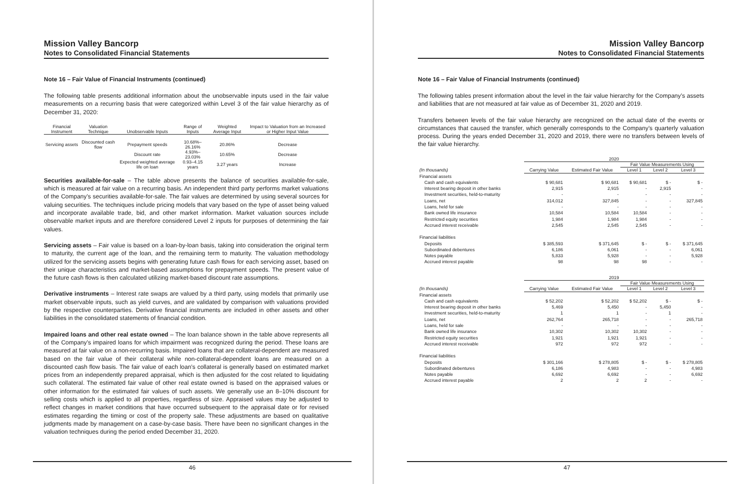Mission Valley Bancorp
Notes to Consolidated Financial Statements
Note 16 – Fair Value of Financial Instruments (continued)
The following table presents additional information about the unobservable inputs used in the fair value measurements on a recurring basis that were categorized within Level 3 of the fair value hierarchy as of December 31, 2020:
| Financial Instrument | Valuation Technique | Unobservable Inputs | Range of Inputs | Weighted Average Input | Impact to Valuation from an Increased or Higher Input Value |
| --- | --- | --- | --- | --- | --- |
| Servicing assets | Discounted cash flow | Prepayment speeds | 10.68%–26.16% | 20.86% | Decrease |
| | | Discount rate | 4.93%–23.03% | 10.65% | Decrease |
| | | Expected weighted average life on loan | 0.93–4.15 years | 3.27 years | Increase |
Securities available-for-sale – The table above presents the balance of securities available-for-sale, which is measured at fair value on a recurring basis. An independent third party performs market valuations of the Company’s securities available-for-sale. The fair values are determined by using several sources for valuing securities. The techniques include pricing models that vary based on the type of asset being valued and incorporate available trade, bid, and other market information. Market valuation sources include observable market inputs and are therefore considered Level 2 inputs for purposes of determining the fair values.
Servicing assets – Fair value is based on a loan-by-loan basis, taking into consideration the original term to maturity, the current age of the loan, and the remaining term to maturity. The valuation methodology utilized for the servicing assets begins with generating future cash flows for each servicing asset, based on their unique characteristics and market-based assumptions for prepayment speeds. The present value of the future cash flows is then calculated utilizing market-based discount rate assumptions.
Derivative instruments – Interest rate swaps are valued by a third party, using models that primarily use market observable inputs, such as yield curves, and are validated by comparison with valuations provided by the respective counterparties. Derivative financial instruments are included in other assets and other liabilities in the consolidated statements of financial condition.
Impaired loans and other real estate owned – The loan balance shown in the table above represents all of the Company’s impaired loans for which impairment was recognized during the period. These loans are measured at fair value on a non-recurring basis. Impaired loans that are collateral-dependent are measured based on the fair value of their collateral while non-collateral-dependent loans are measured on a discounted cash flow basis. The fair value of each loan’s collateral is generally based on estimated market prices from an independently prepared appraisal, which is then adjusted for the cost related to liquidating such collateral. The estimated fair value of other real estate owned is based on the appraised values or other information for the estimated fair values of such assets. We generally use an 8–10% discount for selling costs which is applied to all properties, regardless of size. Appraised values may be adjusted to reflect changes in market conditions that have occurred subsequent to the appraisal date or for revised estimates regarding the timing or cost of the property sale. These adjustments are based on qualitative judgments made by management on a case-by-case basis. There have been no significant changes in the valuation techniques during the period ended December 31, 2020.
46
Mission Valley Bancorp
Notes to Consolidated Financial Statements
Note 16 – Fair Value of Financial Instruments (continued)
The following tables present information about the level in the fair value hierarchy for the Company’s assets and liabilities that are not measured at fair value as of December 31, 2020 and 2019.
Transfers between levels of the fair value hierarchy are recognized on the actual date of the events or circumstances that caused the transfer, which generally corresponds to the Company’s quarterly valuation process. During the years ended December 31, 2020 and 2019, there were no transfers between levels of the fair value hierarchy.
| | 2020 | | | | |
| | | | Fair Value Measurements Using | | |
| (In thousands) | Carrying Value | Estimated Fair Value | Level 1 | Level 2 | Level 3 |
| Financial assets | | | | | |
| Cash and cash equivalents | $ 90,681 | $ 90,681 | $ 90,681 | $ - | $ - |
| Interest bearing deposit in other banks | 2,915 | 2,915 | - | 2,915 | - |
| Investment securities, held-to-maturity | - | - | - | - | - |
| Loans, net | 314,012 | 327,845 | - | - | 327,845 |
| Loans, held for sale | - | - | - | - | - |
| Bank owned life insurance | 10,584 | 10,584 | 10,584 | - | - |
| Restricted equity securities | 1,984 | 1,984 | 1,984 | - | - |
| Accrued interest receivable | 2,545 | 2,545 | 2,545 | - | - |
| Financial liabilities | | | | | |
| Deposits | $ 385,593 | $ 371,645 | $ - | $ - | $ 371,645 |
| Subordinated debentures | 6,186 | 6,061 | - | - | 6,061 |
| Notes payable | 5,833 | 5,928 | - | - | 5,928 |
| Accrued interest payable | 98 | 98 | 98 | - | - |
| | 2019 | | | | |
| | | | Fair Value Measurements Using | | |
| (In thousands) | Carrying Value | Estimated Fair Value | Level 1 | Level 2 | Level 3 |
| Financial assets | | | | | |
| Cash and cash equivalents | $ 52,202 | $ 52,202 | $ 52,202 | $ - | $ - |
| Interest bearing deposit in other banks | 5,469 | 5,450 | - | 5,450 | - |
| Investment securities, held-to-maturity | 1 | 1 | - | 1 | - |
| Loans, net | 262,764 | 265,718 | - | - | 265,718 |
| Loans, held for sale | - | - | - | - | - |
| Bank owned life insurance | 10,302 | 10,302 | 10,302 | - | - |
| Restricted equity securities | 1,921 | 1,921 | 1,921 | - | - |
| Accrued interest receivable | 972 | 972 | 972 | - | - |
| Financial liabilities | | | | | |
| Deposits | $ 301,166 | $ 278,805 | $ - | $ - | $ 278,805 |
| Subordinated debentures | 6,186 | 4,983 | - | - | 4,983 |
| Notes payable | 6,692 | 6,692 | - | - | 6,692 |
| Accrued interest payable | 2 | 2 | 2 | - | - |
47